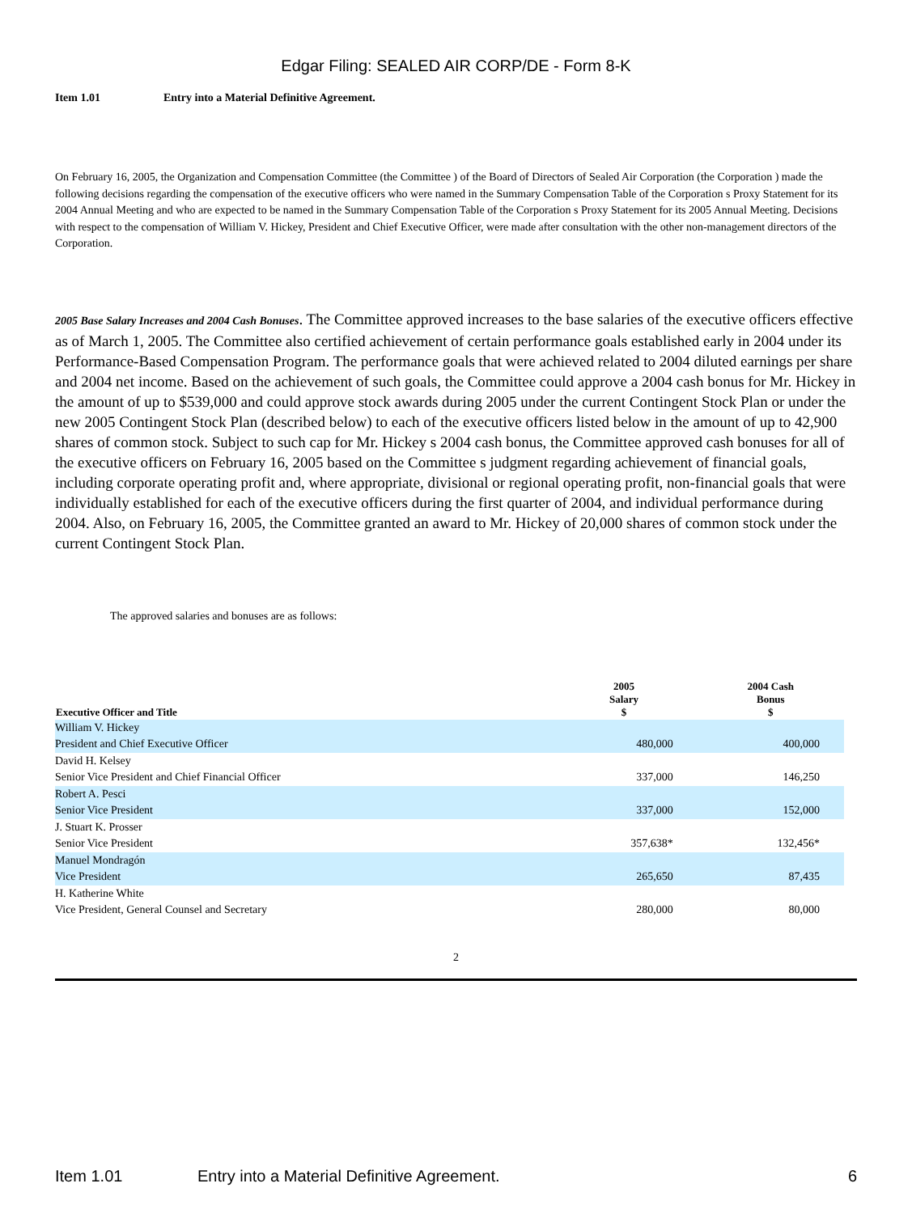Edgar Filing: SEALED AIR CORP/DE - Form 8-K
Item 1.01 Entry into a Material Definitive Agreement.
On February 16, 2005, the Organization and Compensation Committee (the Committee ) of the Board of Directors of Sealed Air Corporation (the Corporation ) made the following decisions regarding the compensation of the executive officers who were named in the Summary Compensation Table of the Corporation s Proxy Statement for its 2004 Annual Meeting and who are expected to be named in the Summary Compensation Table of the Corporation s Proxy Statement for its 2005 Annual Meeting. Decisions with respect to the compensation of William V. Hickey, President and Chief Executive Officer, were made after consultation with the other non-management directors of the Corporation.
2005 Base Salary Increases and 2004 Cash Bonuses. The Committee approved increases to the base salaries of the executive officers effective as of March 1, 2005. The Committee also certified achievement of certain performance goals established early in 2004 under its Performance-Based Compensation Program. The performance goals that were achieved related to 2004 diluted earnings per share and 2004 net income. Based on the achievement of such goals, the Committee could approve a 2004 cash bonus for Mr. Hickey in the amount of up to $539,000 and could approve stock awards during 2005 under the current Contingent Stock Plan or under the new 2005 Contingent Stock Plan (described below) to each of the executive officers listed below in the amount of up to 42,900 shares of common stock. Subject to such cap for Mr. Hickey s 2004 cash bonus, the Committee approved cash bonuses for all of the executive officers on February 16, 2005 based on the Committee s judgment regarding achievement of financial goals, including corporate operating profit and, where appropriate, divisional or regional operating profit, non-financial goals that were individually established for each of the executive officers during the first quarter of 2004, and individual performance during 2004. Also, on February 16, 2005, the Committee granted an award to Mr. Hickey of 20,000 shares of common stock under the current Contingent Stock Plan.
The approved salaries and bonuses are as follows:
| Executive Officer and Title | 2005 Salary $ | 2004 Cash Bonus $ |
| --- | --- | --- |
| William V. Hickey President and Chief Executive Officer | 480,000 | 400,000 |
| David H. Kelsey Senior Vice President and Chief Financial Officer | 337,000 | 146,250 |
| Robert A. Pesci Senior Vice President | 337,000 | 152,000 |
| J. Stuart K. Prosser Senior Vice President | 357,638* | 132,456* |
| Manuel Mondragón Vice President | 265,650 | 87,435 |
| H. Katherine White Vice President, General Counsel and Secretary | 280,000 | 80,000 |
2
Item 1.01 Entry into a Material Definitive Agreement. 6